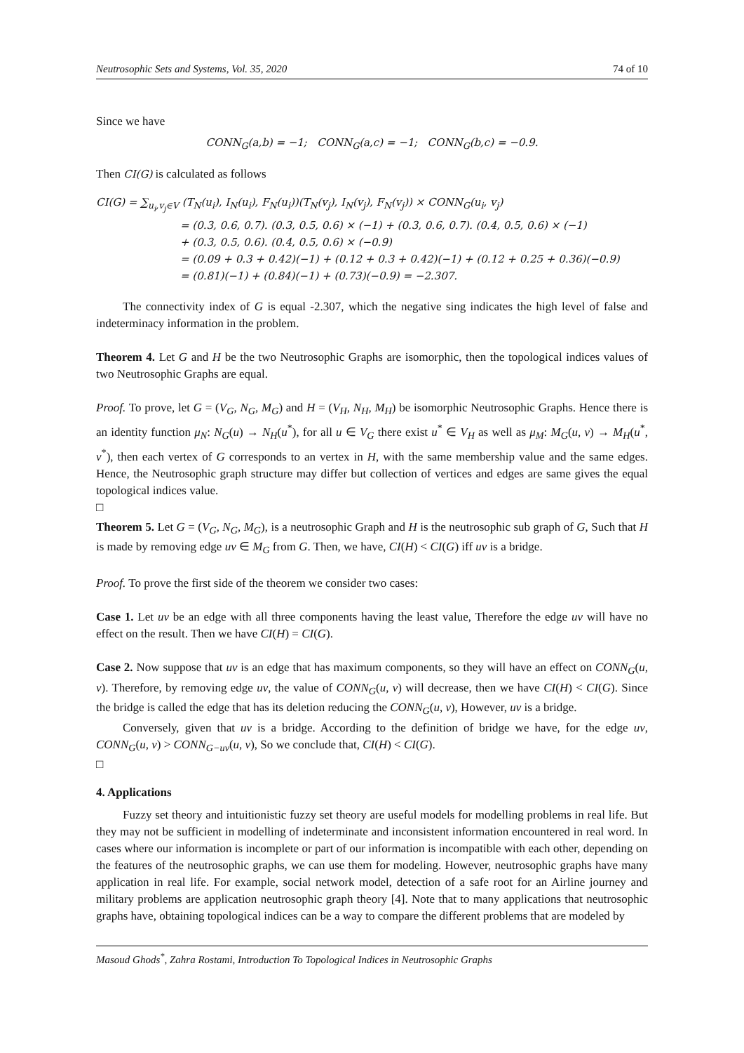Neutrosophic Sets and Systems, Vol. 35, 2020 74 of 10
Since we have
CONN<sub>G</sub>(a,b) = −1; CONN<sub>G</sub>(a,c) = −1; CONN<sub>G</sub>(b,c) = −0.9.
Then CI(G) is calculated as follows
CI(G) = ∑<sub>u<sub>i</sub>,v<sub>j</sub>∈V</sub> (T<sub>N</sub>(u<sub>i</sub>), I<sub>N</sub>(u<sub>i</sub>), F<sub>N</sub>(u<sub>i</sub>))(T<sub>N</sub>(v<sub>j</sub>), I<sub>N</sub>(v<sub>j</sub>), F<sub>N</sub>(v<sub>j</sub>)) × CONN<sub>G</sub>(u<sub>i</sub>, v<sub>j</sub>)
= (0.3, 0.6, 0.7). (0.3, 0.5, 0.6) × (−1) + (0.3, 0.6, 0.7). (0.4, 0.5, 0.6) × (−1)
+ (0.3, 0.5, 0.6). (0.4, 0.5, 0.6) × (−0.9)
= (0.09 + 0.3 + 0.42)(−1) + (0.12 + 0.3 + 0.42)(−1) + (0.12 + 0.25 + 0.36)(−0.9)
= (0.81)(−1) + (0.84)(−1) + (0.73)(−0.9) = −2.307.
The connectivity index of G is equal -2.307, which the negative sing indicates the high level of false and indeterminacy information in the problem.
Theorem 4. Let G and H be the two Neutrosophic Graphs are isomorphic, then the topological indices values of two Neutrosophic Graphs are equal.
Proof. To prove, let G = (V<sub>G</sub>, N<sub>G</sub>, M<sub>G</sub>) and H = (V<sub>H</sub>, N<sub>H</sub>, M<sub>H</sub>) be isomorphic Neutrosophic Graphs. Hence there is an identity function μ<sub>N</sub>: N<sub>G</sub>(u) → N<sub>H</sub>(u<sup>*</sup>), for all u ∈ V<sub>G</sub> there exist u<sup>*</sup> ∈ V<sub>H</sub> as well as μ<sub>M</sub>: M<sub>G</sub>(u, v) → M<sub>H</sub>(u<sup>*</sup>, v<sup>*</sup>), then each vertex of G corresponds to an vertex in H, with the same membership value and the same edges. Hence, the Neutrosophic graph structure may differ but collection of vertices and edges are same gives the equal topological indices value.
□
Theorem 5. Let G = (V<sub>G</sub>, N<sub>G</sub>, M<sub>G</sub>), is a neutrosophic Graph and H is the neutrosophic sub graph of G, Such that H is made by removing edge uv ∈ M<sub>G</sub> from G. Then, we have, CI(H) < CI(G) iff uv is a bridge.
Proof. To prove the first side of the theorem we consider two cases:
Case 1. Let uv be an edge with all three components having the least value, Therefore the edge uv will have no effect on the result. Then we have CI(H) = CI(G).
Case 2. Now suppose that uv is an edge that has maximum components, so they will have an effect on CONN<sub>G</sub>(u, v). Therefore, by removing edge uv, the value of CONN<sub>G</sub>(u, v) will decrease, then we have CI(H) < CI(G). Since the bridge is called the edge that has its deletion reducing the CONN<sub>G</sub>(u, v), However, uv is a bridge.
Conversely, given that uv is a bridge. According to the definition of bridge we have, for the edge uv, CONN<sub>G</sub>(u, v) > CONN<sub>G−uv</sub>(u, v), So we conclude that, CI(H) < CI(G).
□
4. Applications
Fuzzy set theory and intuitionistic fuzzy set theory are useful models for modelling problems in real life. But they may not be sufficient in modelling of indeterminate and inconsistent information encountered in real word. In cases where our information is incomplete or part of our information is incompatible with each other, depending on the features of the neutrosophic graphs, we can use them for modeling. However, neutrosophic graphs have many application in real life. For example, social network model, detection of a safe root for an Airline journey and military problems are application neutrosophic graph theory [4]. Note that to many applications that neutrosophic graphs have, obtaining topological indices can be a way to compare the different problems that are modeled by
Masoud Ghods<sup>*</sup>, Zahra Rostami, Introduction To Topological Indices in Neutrosophic Graphs